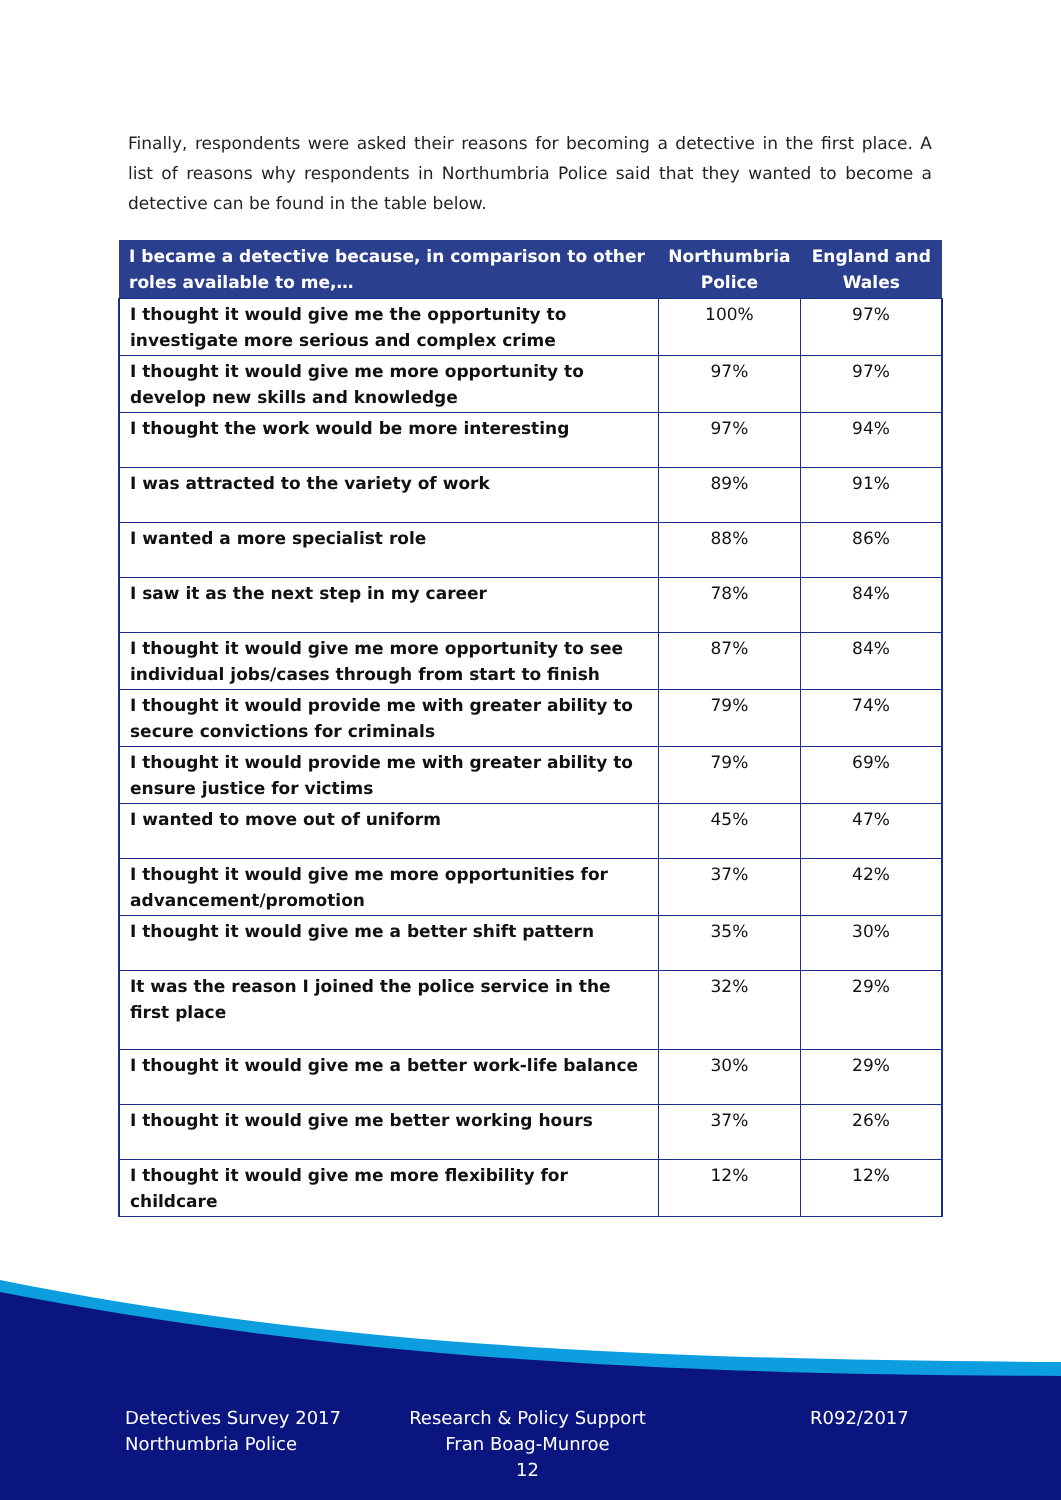Finally, respondents were asked their reasons for becoming a detective in the first place. A list of reasons why respondents in Northumbria Police said that they wanted to become a detective can be found in the table below.
| I became a detective because, in comparison to other roles available to me,… | Northumbria Police | England and Wales |
| --- | --- | --- |
| I thought it would give me the opportunity to investigate more serious and complex crime | 100% | 97% |
| I thought it would give me more opportunity to develop new skills and knowledge | 97% | 97% |
| I thought the work would be more interesting | 97% | 94% |
| I was attracted to the variety of work | 89% | 91% |
| I wanted a more specialist role | 88% | 86% |
| I saw it as the next step in my career | 78% | 84% |
| I thought it would give me more opportunity to see individual jobs/cases through from start to finish | 87% | 84% |
| I thought it would provide me with greater ability to secure convictions for criminals | 79% | 74% |
| I thought it would provide me with greater ability to ensure justice for victims | 79% | 69% |
| I wanted to move out of uniform | 45% | 47% |
| I thought it would give me more opportunities for advancement/promotion | 37% | 42% |
| I thought it would give me a better shift pattern | 35% | 30% |
| It was the reason I joined the police service in the first place | 32% | 29% |
| I thought it would give me a better work-life balance | 30% | 29% |
| I thought it would give me better working hours | 37% | 26% |
| I thought it would give me more flexibility for childcare | 12% | 12% |
Detectives Survey 2017
Northumbria Police
Research & Policy Support
Fran Boag-Munroe
12
R092/2017